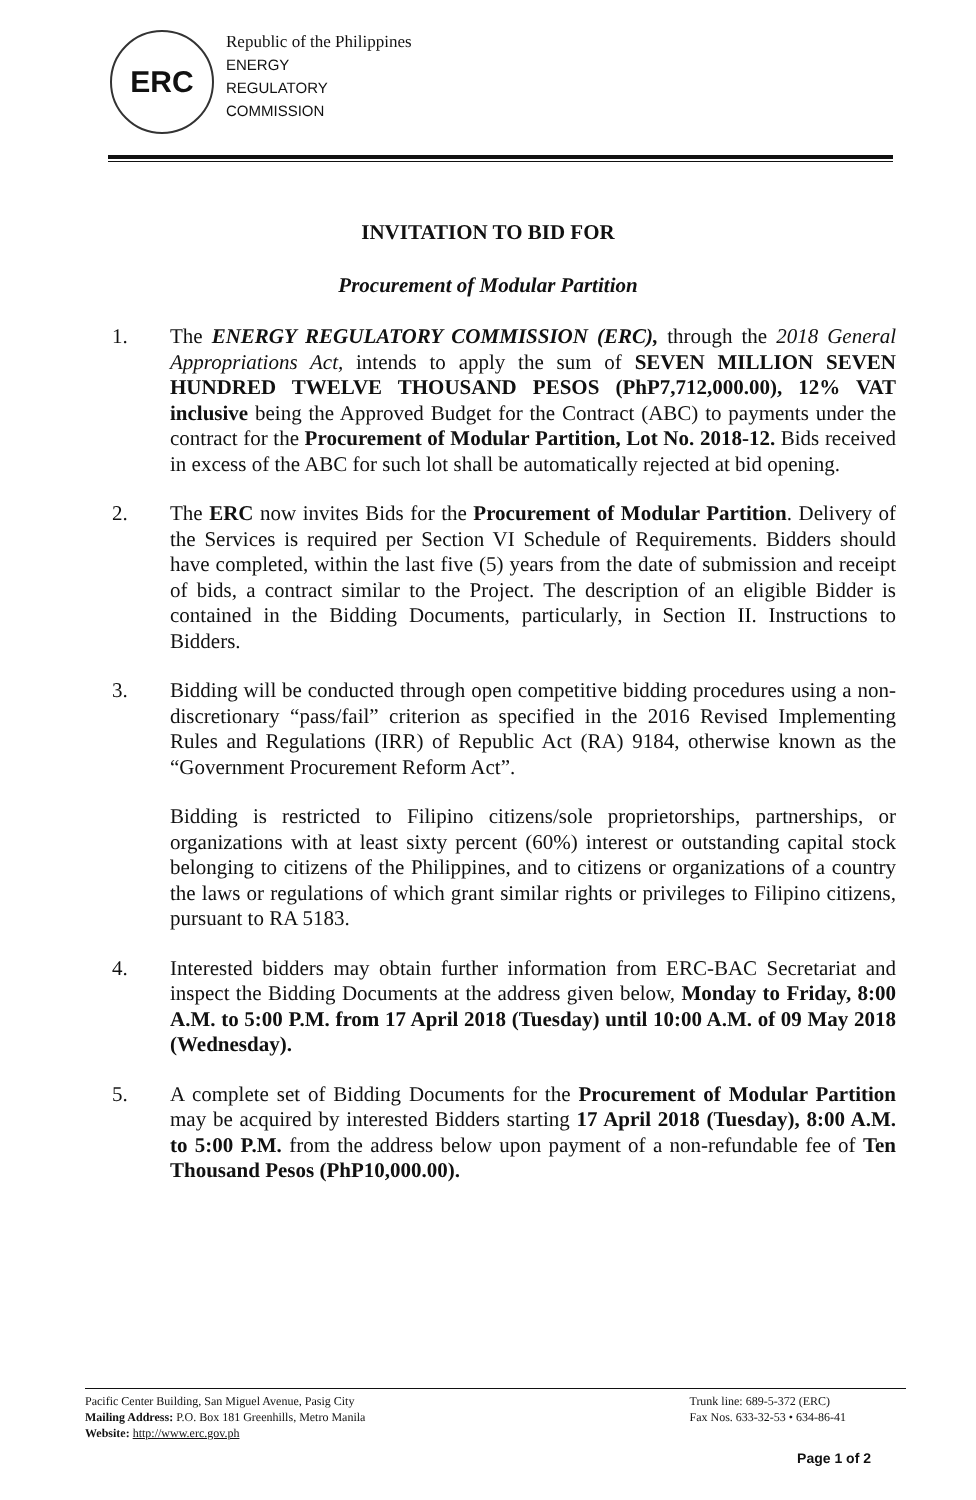ERC
Republic of the Philippines
ENERGY
REGULATORY
COMMISSION
INVITATION TO BID FOR
Procurement of Modular Partition
1. The ENERGY REGULATORY COMMISSION (ERC), through the 2018 General Appropriations Act, intends to apply the sum of SEVEN MILLION SEVEN HUNDRED TWELVE THOUSAND PESOS (PhP7,712,000.00), 12% VAT inclusive being the Approved Budget for the Contract (ABC) to payments under the contract for the Procurement of Modular Partition, Lot No. 2018-12. Bids received in excess of the ABC for such lot shall be automatically rejected at bid opening.
2. The ERC now invites Bids for the Procurement of Modular Partition. Delivery of the Services is required per Section VI Schedule of Requirements. Bidders should have completed, within the last five (5) years from the date of submission and receipt of bids, a contract similar to the Project. The description of an eligible Bidder is contained in the Bidding Documents, particularly, in Section II. Instructions to Bidders.
3. Bidding will be conducted through open competitive bidding procedures using a non-discretionary “pass/fail” criterion as specified in the 2016 Revised Implementing Rules and Regulations (IRR) of Republic Act (RA) 9184, otherwise known as the “Government Procurement Reform Act”.
Bidding is restricted to Filipino citizens/sole proprietorships, partnerships, or organizations with at least sixty percent (60%) interest or outstanding capital stock belonging to citizens of the Philippines, and to citizens or organizations of a country the laws or regulations of which grant similar rights or privileges to Filipino citizens, pursuant to RA 5183.
4. Interested bidders may obtain further information from ERC-BAC Secretariat and inspect the Bidding Documents at the address given below, Monday to Friday, 8:00 A.M. to 5:00 P.M. from 17 April 2018 (Tuesday) until 10:00 A.M. of 09 May 2018 (Wednesday).
5. A complete set of Bidding Documents for the Procurement of Modular Partition may be acquired by interested Bidders starting 17 April 2018 (Tuesday), 8:00 A.M. to 5:00 P.M. from the address below upon payment of a non-refundable fee of Ten Thousand Pesos (PhP10,000.00).
Pacific Center Building, San Miguel Avenue, Pasig City
Mailing Address: P.O. Box 181 Greenhills, Metro Manila
Website: http://www.erc.gov.ph
Trunk line: 689-5-372 (ERC)
Fax Nos. 633-32-53 • 634-86-41
Page 1 of 2